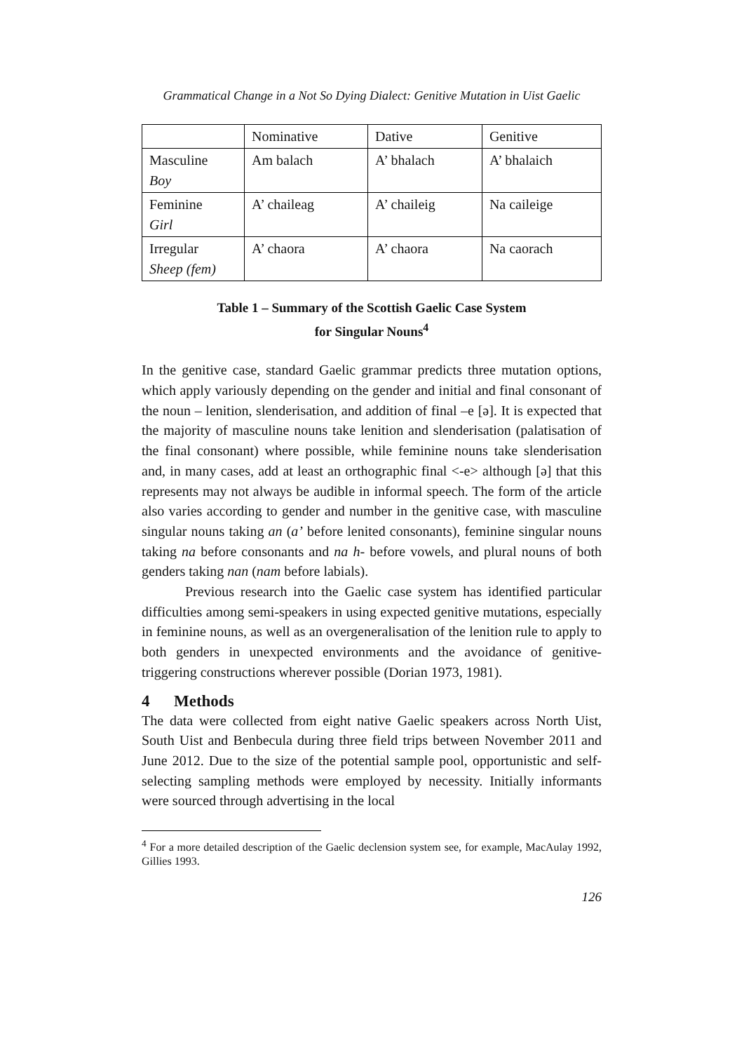Grammatical Change in a Not So Dying Dialect: Genitive Mutation in Uist Gaelic
| | Nominative | Dative | Genitive |
| Masculine Boy | Am balach | A’ bhalach | A’ bhalaich |
| Feminine Girl | A’ chaileag | A’ chaileig | Na caileige |
| Irregular Sheep (fem) | A’ chaora | A’ chaora | Na caorach |
Table 1 – Summary of the Scottish Gaelic Case System
for Singular Nouns<sup>4</sup>
In the genitive case, standard Gaelic grammar predicts three mutation options, which apply variously depending on the gender and initial and final consonant of the noun – lenition, slenderisation, and addition of final –e [ə]. It is expected that the majority of masculine nouns take lenition and slenderisation (palatisation of the final consonant) where possible, while feminine nouns take slenderisation and, in many cases, add at least an orthographic final <-e> although [ə] that this represents may not always be audible in informal speech. The form of the article also varies according to gender and number in the genitive case, with masculine singular nouns taking an (a’ before lenited consonants), feminine singular nouns taking na before consonants and na h- before vowels, and plural nouns of both genders taking nan (nam before labials).
Previous research into the Gaelic case system has identified particular difficulties among semi-speakers in using expected genitive mutations, especially in feminine nouns, as well as an overgeneralisation of the lenition rule to apply to both genders in unexpected environments and the avoidance of genitive-triggering constructions wherever possible (Dorian 1973, 1981).
4 Methods
The data were collected from eight native Gaelic speakers across North Uist, South Uist and Benbecula during three field trips between November 2011 and June 2012. Due to the size of the potential sample pool, opportunistic and self-selecting sampling methods were employed by necessity. Initially informants were sourced through advertising in the local
<sup>4</sup> For a more detailed description of the Gaelic declension system see, for example, MacAulay 1992, Gillies 1993.
126